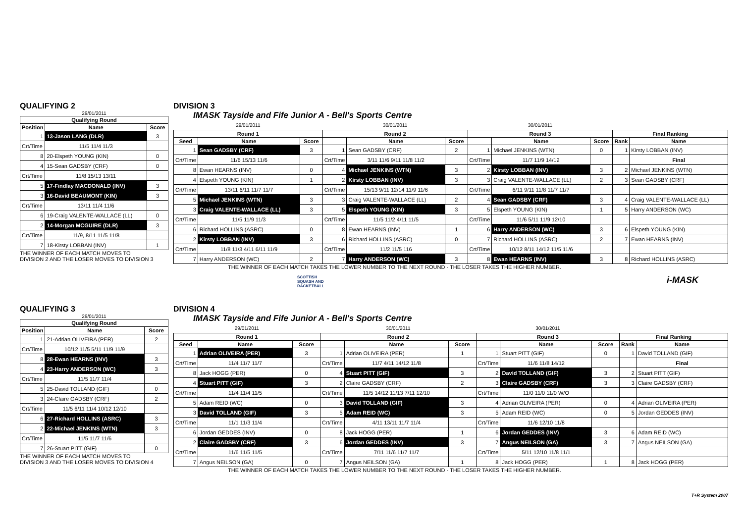QUALIFYING 2
29/01/2011
| Qualifying Round | | |
| --- | --- | --- |
| Position | Name | Score |
| 1 | 13-Jason LANG (DLR) | 3 |
| Crt/Time | 11/5 11/4 11/3 | |
| 8 | 20-Elspeth YOUNG (KIN) | 0 |
| 4 | 15-Sean GADSBY (CRF) | 0 |
| Crt/Time | 11/8 15/13 13/11 | |
| 5 | 17-Findlay MACDONALD (INV) | 3 |
| 3 | 16-David BEAUMONT (KIN) | 3 |
| Crt/Time | 13/11 11/4 11/6 | |
| 6 | 19-Craig VALENTE-WALLACE (LL) | 0 |
| 2 | 14-Morgan MCGUIRE (DLR) | 3 |
| Crt/Time | 11/9, 8/11 11/5 11/8 | |
| 7 | 18-Kirsty LOBBAN (INV) | 1 |
THE WINNER OF EACH MATCH MOVES TO
DIVISION 2 AND THE LOSER MOVES TO DIVISION 3
DIVISION 3
IMASK Tayside and Fife Junior A - Bell's Sports Centre
| 29/01/2011 | | | 30/01/2011 | | | 30/01/2011 | | | | |
| Round 1 | | | Round 2 | | | Round 3 | | | Final Ranking | |
| Seed | Name | Score | | Name | Score | | Name | Score | Rank | Name |
| 1 | Sean GADSBY (CRF) | 3 | 1 | Sean GADSBY (CRF) | 2 | 1 | Michael JENKINS (WTN) | 0 | 1 | Kirsty LOBBAN (INV) |
| Crt/Time | 11/6 15/13 11/6 | | Crt/Time | 3/11 11/6 9/11 11/8 11/2 | | Crt/Time | 11/7 11/9 14/12 | | | Final |
| 8 | Ewan HEARNS (INV) | 0 | 4 | Michael JENKINS (WTN) | 3 | 2 | Kirsty LOBBAN (INV) | 3 | 2 | Michael JENKINS (WTN) |
| 4 | Elspeth YOUNG (KIN) | 1 | 2 | Kirsty LOBBAN (INV) | 3 | 3 | Craig VALENTE-WALLACE (LL) | 2 | 3 | Sean GADSBY (CRF) |
| Crt/Time | 13/11 6/11 11/7 11/7 | | Crt/Time | 15/13 9/11 12/14 11/9 11/6 | | Crt/Time | 6/11 9/11 11/8 11/7 11/7 | | | |
| 5 | Michael JENKINS (WTN) | 3 | 3 | Craig VALENTE-WALLACE (LL) | 2 | 4 | Sean GADSBY (CRF) | 3 | 4 | Craig VALENTE-WALLACE (LL) |
| 3 | Craig VALENTE-WALLACE (LL) | 3 | 5 | Elspeth YOUNG (KIN) | 3 | 5 | Elspeth YOUNG (KIN) | 1 | 5 | Harry ANDERSON (WC) |
| Crt/Time | 11/5 11/9 11/3 | | Crt/Time | 11/5 11/2 4/11 11/5 | | Crt/Time | 11/6 5/11 11/9 12/10 | | | |
| 6 | Richard HOLLINS (ASRC) | 0 | 8 | Ewan HEARNS (INV) | 1 | 6 | Harry ANDERSON (WC) | 3 | 6 | Elspeth YOUNG (KIN) |
| 2 | Kirsty LOBBAN (INV) | 3 | 6 | Richard HOLLINS (ASRC) | 0 | 7 | Richard HOLLINS (ASRC) | 2 | 7 | Ewan HEARNS (INV) |
| Crt/Time | 11/8 11/3 4/11 6/11 11/9 | | Crt/Time | 11/2 11/5 116 | | Crt/Time | 10/12 8/11 14/12 11/5 11/6 | | | |
| 7 | Harry ANDERSON (WC) | 2 | 7 | Harry ANDERSON (WC) | 3 | 8 | Ewan HEARNS (INV) | 3 | 8 | Richard HOLLINS (ASRC) |
THE WINNER OF EACH MATCH TAKES THE LOWER NUMBER TO THE NEXT ROUND - THE LOSER TAKES THE HIGHER NUMBER.
SCOTTISH
SQUASH AND
RACKETBALL
i-MASK
QUALIFYING 3
29/01/2011
| Qualifying Round | | |
| --- | --- | --- |
| Position | Name | Score |
| 1 | 21-Adrian OLIVEIRA (PER) | 2 |
| Crt/Time | 10/12 11/5 5/11 11/9 11/9 | |
| 8 | 28-Ewan HEARNS (INV) | 3 |
| 4 | 23-Harry ANDERSON (WC) | 3 |
| Crt/Time | 11/5 11/7 11/4 | |
| 5 | 25-David TOLLAND (GIF) | 0 |
| 3 | 24-Claire GADSBY (CRF) | 2 |
| Crt/Time | 11/5 6/11 11/4 10/12 12/10 | |
| 6 | 27-Richard HOLLINS (ASRC) | 3 |
| 2 | 22-Michael JENKINS (WTN) | 3 |
| Crt/Time | 11/5 11/7 11/6 | |
| 7 | 26-Stuart PITT (GIF) | 0 |
THE WINNER OF EACH MATCH MOVES TO
DIVISION 3 AND THE LOSER MOVES TO DIVISION 4
DIVISION 4
IMASK Tayside and Fife Junior A - Bell's Sports Centre
| 29/01/2011 | | | 30/01/2011 | | | 30/01/2011 | | | | |
| Round 1 | | | Round 2 | | | Round 3 | | | Final Ranking | |
| Seed | Name | Score | | Name | Score | | Name | Score | Rank | Name |
| 1 | Adrian OLIVEIRA (PER) | 3 | 1 | Adrian OLIVEIRA (PER) | 1 | 1 | Stuart PITT (GIF) | 0 | 1 | David TOLLAND (GIF) |
| Crt/Time | 11/4 11/7 11/7 | | Crt/Time | 11/7 4/11 14/12 11/8 | | Crt/Time | 11/6 11/8 14/12 | | | Final |
| 8 | Jack HOGG (PER) | 0 | 4 | Stuart PITT (GIF) | 3 | 2 | David TOLLAND (GIF) | 3 | 2 | Stuart PITT (GIF) |
| 4 | Stuart PITT (GIF) | 3 | 2 | Claire GADSBY (CRF) | 2 | 3 | Claire GADSBY (CRF) | 3 | 3 | Claire GADSBY (CRF) |
| Crt/Time | 11/4 11/4 11/5 | | Crt/Time | 11/5 14/12 11/13 7/11 12/10 | | Crt/Time | 11/0 11/0 11/0 W/O | | | |
| 5 | Adam REID (WC) | 0 | 3 | David TOLLAND (GIF) | 3 | 4 | Adrian OLIVEIRA (PER) | 0 | 4 | Adrian OLIVEIRA (PER) |
| 3 | David TOLLAND (GIF) | 3 | 5 | Adam REID (WC) | 3 | 5 | Adam REID (WC) | 0 | 5 | Jordan GEDDES (INV) |
| Crt/Time | 11/1 11/3 11/4 | | Crt/Time | 4/11 13/11 11/7 11/4 | | Crt/Time | 11/6 12/10 11/8 | | | |
| 6 | Jordan GEDDES (INV) | 0 | 8 | Jack HOGG (PER) | 1 | 6 | Jordan GEDDES (INV) | 3 | 6 | Adam REID (WC) |
| 2 | Claire GADSBY (CRF) | 3 | 6 | Jordan GEDDES (INV) | 3 | 7 | Angus NEILSON (GA) | 3 | 7 | Angus NEILSON (GA) |
| Crt/Time | 11/6 11/5 11/5 | | Crt/Time | 7/11 11/6 11/7 11/7 | | Crt/Time | 5/11 12/10 11/8 11/1 | | | |
| 7 | Angus NEILSON (GA) | 0 | 7 | Angus NEILSON (GA) | 1 | 8 | Jack HOGG (PER) | 1 | 8 | Jack HOGG (PER) |
THE WINNER OF EACH MATCH TAKES THE LOWER NUMBER TO THE NEXT ROUND - THE LOSER TAKES THE HIGHER NUMBER.
T+R System 2007